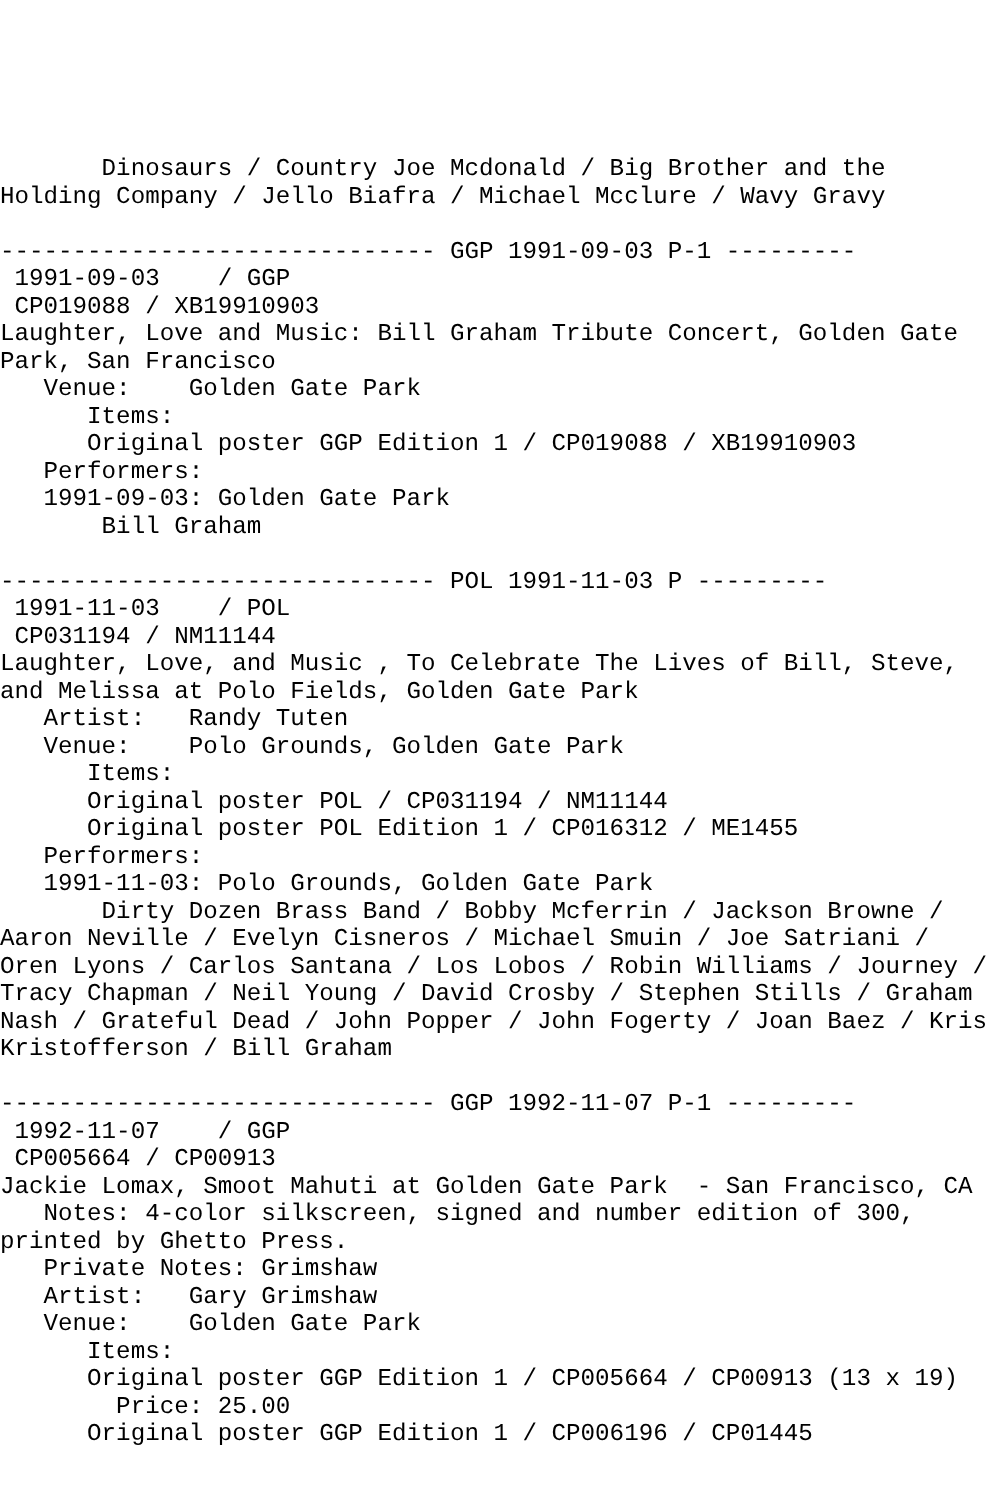Dinosaurs / Country Joe Mcdonald / Big Brother and the
Holding Company / Jello Biafra / Michael Mcclure / Wavy Gravy

------------------------------ GGP 1991-09-03 P-1 ---------
 1991-09-03    / GGP
 CP019088 / XB19910903
Laughter, Love and Music: Bill Graham Tribute Concert, Golden Gate
Park, San Francisco
   Venue:    Golden Gate Park
      Items:
      Original poster GGP Edition 1 / CP019088 / XB19910903
   Performers:
   1991-09-03: Golden Gate Park
       Bill Graham

------------------------------ POL 1991-11-03 P ---------
 1991-11-03    / POL
 CP031194 / NM11144
Laughter, Love, and Music , To Celebrate The Lives of Bill, Steve,
and Melissa at Polo Fields, Golden Gate Park
   Artist:   Randy Tuten
   Venue:    Polo Grounds, Golden Gate Park
      Items:
      Original poster POL / CP031194 / NM11144
      Original poster POL Edition 1 / CP016312 / ME1455
   Performers:
   1991-11-03: Polo Grounds, Golden Gate Park
       Dirty Dozen Brass Band / Bobby Mcferrin / Jackson Browne /
Aaron Neville / Evelyn Cisneros / Michael Smuin / Joe Satriani /
Oren Lyons / Carlos Santana / Los Lobos / Robin Williams / Journey /
Tracy Chapman / Neil Young / David Crosby / Stephen Stills / Graham
Nash / Grateful Dead / John Popper / John Fogerty / Joan Baez / Kris
Kristofferson / Bill Graham

------------------------------ GGP 1992-11-07 P-1 ---------
 1992-11-07    / GGP
 CP005664 / CP00913
Jackie Lomax, Smoot Mahuti at Golden Gate Park  - San Francisco, CA
   Notes: 4-color silkscreen, signed and number edition of 300,
printed by Ghetto Press.
   Private Notes: Grimshaw
   Artist:   Gary Grimshaw
   Venue:    Golden Gate Park
      Items:
      Original poster GGP Edition 1 / CP005664 / CP00913 (13 x 19)
        Price: 25.00
      Original poster GGP Edition 1 / CP006196 / CP01445